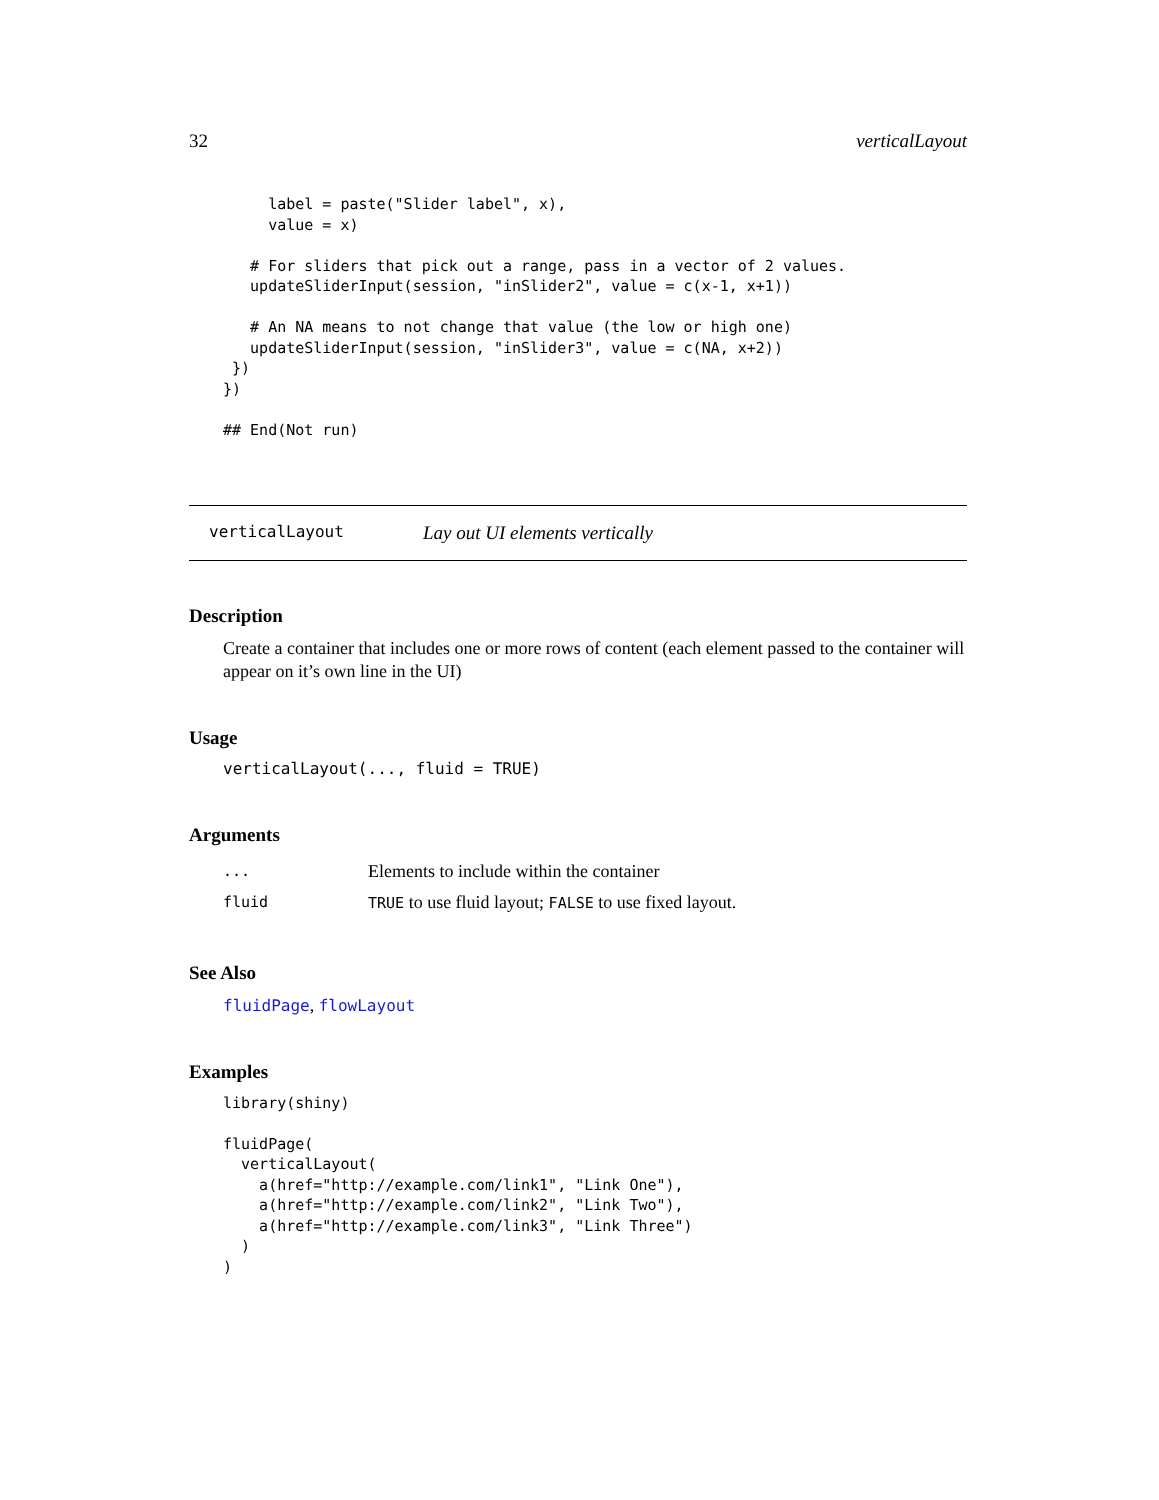32 verticalLayout
     label = paste("Slider label", x),
     value = x)

   # For sliders that pick out a range, pass in a vector of 2 values.
   updateSliderInput(session, "inSlider2", value = c(x-1, x+1))

   # An NA means to not change that value (the low or high one)
   updateSliderInput(session, "inSlider3", value = c(NA, x+2))
 })
})

## End(Not run)
verticalLayout Lay out UI elements vertically
Description
Create a container that includes one or more rows of content (each element passed to the container will appear on it’s own line in the UI)
Usage
verticalLayout(..., fluid = TRUE)
Arguments
| ... | Elements to include within the container |
| fluid | TRUE to use fluid layout; FALSE to use fixed layout. |
See Also
fluidPage, flowLayout
Examples
library(shiny)

fluidPage(
  verticalLayout(
    a(href="http://example.com/link1", "Link One"),
    a(href="http://example.com/link2", "Link Two"),
    a(href="http://example.com/link3", "Link Three")
  )
)